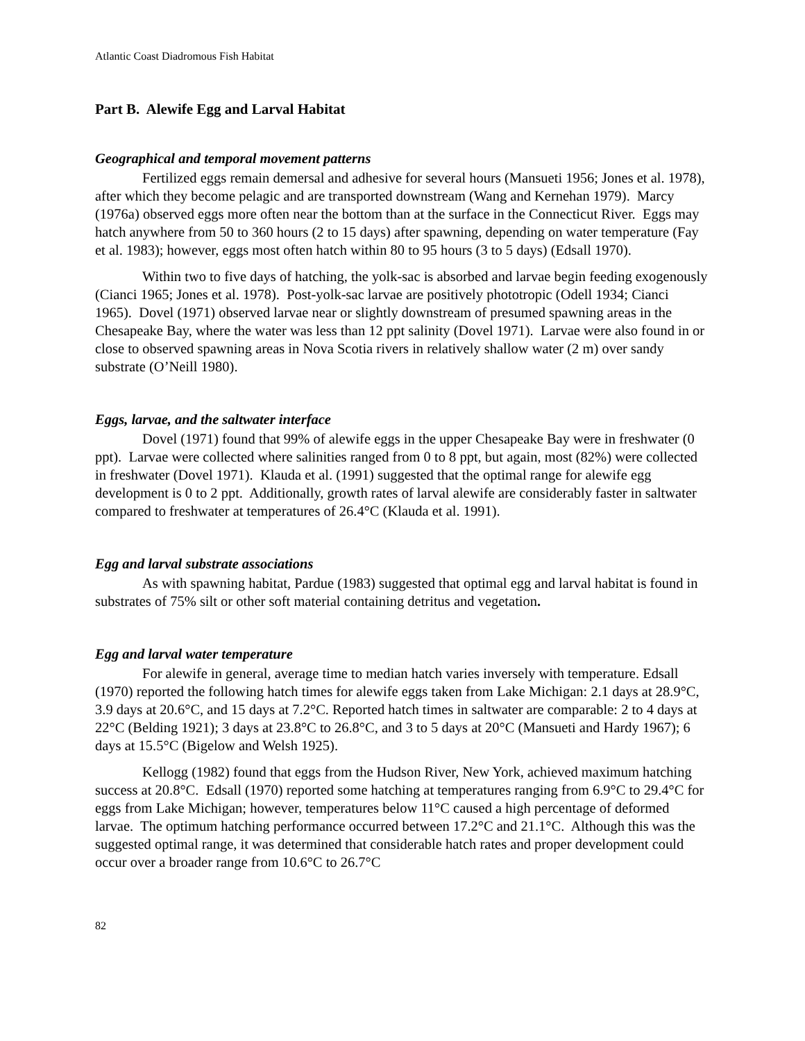Atlantic Coast Diadromous Fish Habitat
Part B. Alewife Egg and Larval Habitat
Geographical and temporal movement patterns
Fertilized eggs remain demersal and adhesive for several hours (Mansueti 1956; Jones et al. 1978), after which they become pelagic and are transported downstream (Wang and Kernehan 1979). Marcy (1976a) observed eggs more often near the bottom than at the surface in the Connecticut River. Eggs may hatch anywhere from 50 to 360 hours (2 to 15 days) after spawning, depending on water temperature (Fay et al. 1983); however, eggs most often hatch within 80 to 95 hours (3 to 5 days) (Edsall 1970).
Within two to five days of hatching, the yolk-sac is absorbed and larvae begin feeding exogenously (Cianci 1965; Jones et al. 1978). Post-yolk-sac larvae are positively phototropic (Odell 1934; Cianci 1965). Dovel (1971) observed larvae near or slightly downstream of presumed spawning areas in the Chesapeake Bay, where the water was less than 12 ppt salinity (Dovel 1971). Larvae were also found in or close to observed spawning areas in Nova Scotia rivers in relatively shallow water (2 m) over sandy substrate (O’Neill 1980).
Eggs, larvae, and the saltwater interface
Dovel (1971) found that 99% of alewife eggs in the upper Chesapeake Bay were in freshwater (0 ppt). Larvae were collected where salinities ranged from 0 to 8 ppt, but again, most (82%) were collected in freshwater (Dovel 1971). Klauda et al. (1991) suggested that the optimal range for alewife egg development is 0 to 2 ppt. Additionally, growth rates of larval alewife are considerably faster in saltwater compared to freshwater at temperatures of 26.4°C (Klauda et al. 1991).
Egg and larval substrate associations
As with spawning habitat, Pardue (1983) suggested that optimal egg and larval habitat is found in substrates of 75% silt or other soft material containing detritus and vegetation.
Egg and larval water temperature
For alewife in general, average time to median hatch varies inversely with temperature. Edsall (1970) reported the following hatch times for alewife eggs taken from Lake Michigan: 2.1 days at 28.9°C, 3.9 days at 20.6°C, and 15 days at 7.2°C. Reported hatch times in saltwater are comparable: 2 to 4 days at 22°C (Belding 1921); 3 days at 23.8°C to 26.8°C, and 3 to 5 days at 20°C (Mansueti and Hardy 1967); 6 days at 15.5°C (Bigelow and Welsh 1925).
Kellogg (1982) found that eggs from the Hudson River, New York, achieved maximum hatching success at 20.8°C. Edsall (1970) reported some hatching at temperatures ranging from 6.9°C to 29.4°C for eggs from Lake Michigan; however, temperatures below 11°C caused a high percentage of deformed larvae. The optimum hatching performance occurred between 17.2°C and 21.1°C. Although this was the suggested optimal range, it was determined that considerable hatch rates and proper development could occur over a broader range from 10.6°C to 26.7°C
82